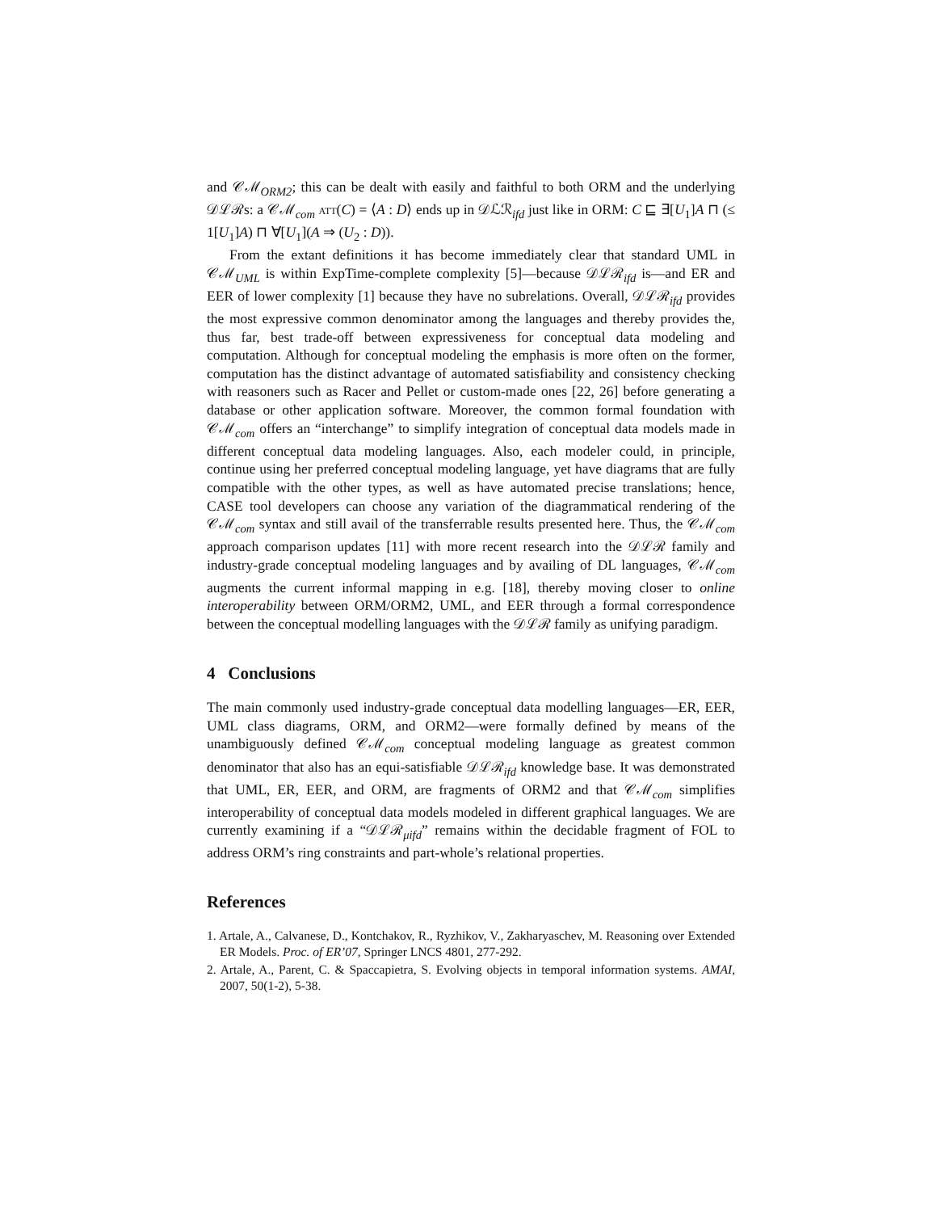and 𝒞ℳ<sub>ORM2</sub>; this can be dealt with easily and faithful to both ORM and the underlying 𝒟ℒℛs: a 𝒞ℳ<sub>com</sub> att(C) = ⟨A : D⟩ ends up in 𝒟ℒℛ<sub>ifd</sub> just like in ORM: C ⊑ ∃[U<sub>1</sub>]A ⊓ (≤ 1[U<sub>1</sub>]A) ⊓ ∀[U<sub>1</sub>](A ⇒ (U<sub>2</sub> : D)).
From the extant definitions it has become immediately clear that standard UML in 𝒞ℳ<sub>UML</sub> is within ExpTime-complete complexity [5]—because 𝒟ℒℛ<sub>ifd</sub> is—and ER and EER of lower complexity [1] because they have no subrelations. Overall, 𝒟ℒℛ<sub>ifd</sub> provides the most expressive common denominator among the languages and thereby provides the, thus far, best trade-off between expressiveness for conceptual data modeling and computation. Although for conceptual modeling the emphasis is more often on the former, computation has the distinct advantage of automated satisfiability and consistency checking with reasoners such as Racer and Pellet or custom-made ones [22, 26] before generating a database or other application software. Moreover, the common formal foundation with 𝒞ℳ<sub>com</sub> offers an “interchange” to simplify integration of conceptual data models made in different conceptual data modeling languages. Also, each modeler could, in principle, continue using her preferred conceptual modeling language, yet have diagrams that are fully compatible with the other types, as well as have automated precise translations; hence, CASE tool developers can choose any variation of the diagrammatical rendering of the 𝒞ℳ<sub>com</sub> syntax and still avail of the transferrable results presented here. Thus, the 𝒞ℳ<sub>com</sub> approach comparison updates [11] with more recent research into the 𝒟ℒℛ family and industry-grade conceptual modeling languages and by availing of DL languages, 𝒞ℳ<sub>com</sub> augments the current informal mapping in e.g. [18], thereby moving closer to online interoperability between ORM/ORM2, UML, and EER through a formal correspondence between the conceptual modelling languages with the 𝒟ℒℛ family as unifying paradigm.
4 Conclusions
The main commonly used industry-grade conceptual data modelling languages—ER, EER, UML class diagrams, ORM, and ORM2—were formally defined by means of the unambiguously defined 𝒞ℳ<sub>com</sub> conceptual modeling language as greatest common denominator that also has an equi-satisfiable 𝒟ℒℛ<sub>ifd</sub> knowledge base. It was demonstrated that UML, ER, EER, and ORM, are fragments of ORM2 and that 𝒞ℳ<sub>com</sub> simplifies interoperability of conceptual data models modeled in different graphical languages. We are currently examining if a “𝒟ℒℛ<sub>μifd</sub>” remains within the decidable fragment of FOL to address ORM’s ring constraints and part-whole’s relational properties.
References
1. Artale, A., Calvanese, D., Kontchakov, R., Ryzhikov, V., Zakharyaschev, M. Reasoning over Extended ER Models. Proc. of ER’07, Springer LNCS 4801, 277-292.
2. Artale, A., Parent, C. & Spaccapietra, S. Evolving objects in temporal information systems. AMAI, 2007, 50(1-2), 5-38.